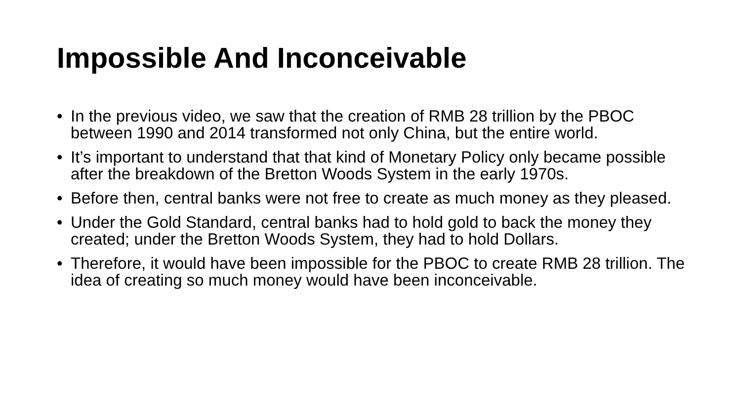Impossible And Inconceivable
• In the previous video, we saw that the creation of RMB 28 trillion by the PBOC between 1990 and 2014 transformed not only China, but the entire world.
• It’s important to understand that that kind of Monetary Policy only became possible after the breakdown of the Bretton Woods System in the early 1970s.
• Before then, central banks were not free to create as much money as they pleased.
• Under the Gold Standard, central banks had to hold gold to back the money they created; under the Bretton Woods System, they had to hold Dollars.
• Therefore, it would have been impossible for the PBOC to create RMB 28 trillion. The idea of creating so much money would have been inconceivable.